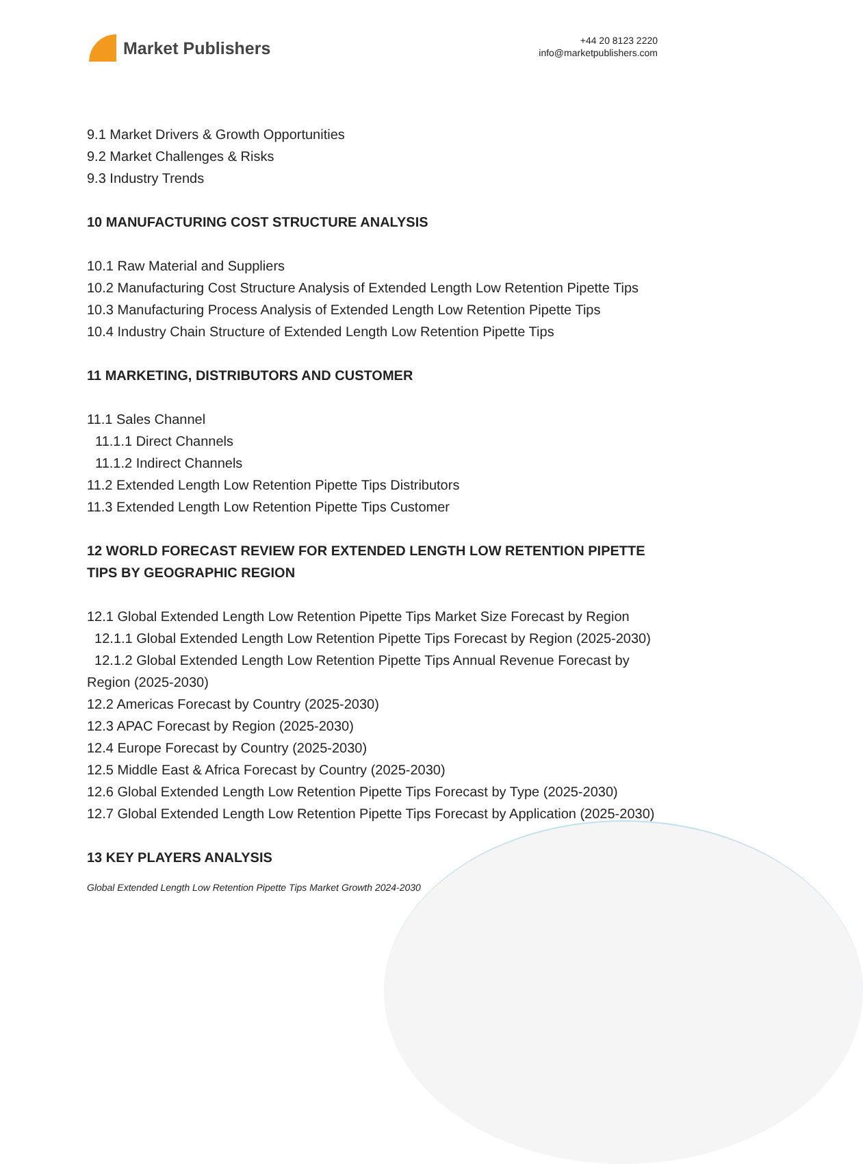Market Publishers
+44 20 8123 2220
info@marketpublishers.com
9.1 Market Drivers & Growth Opportunities
9.2 Market Challenges & Risks
9.3 Industry Trends
10 MANUFACTURING COST STRUCTURE ANALYSIS
10.1 Raw Material and Suppliers
10.2 Manufacturing Cost Structure Analysis of Extended Length Low Retention Pipette Tips
10.3 Manufacturing Process Analysis of Extended Length Low Retention Pipette Tips
10.4 Industry Chain Structure of Extended Length Low Retention Pipette Tips
11 MARKETING, DISTRIBUTORS AND CUSTOMER
11.1 Sales Channel
11.1.1 Direct Channels
11.1.2 Indirect Channels
11.2 Extended Length Low Retention Pipette Tips Distributors
11.3 Extended Length Low Retention Pipette Tips Customer
12 WORLD FORECAST REVIEW FOR EXTENDED LENGTH LOW RETENTION PIPETTE TIPS BY GEOGRAPHIC REGION
12.1 Global Extended Length Low Retention Pipette Tips Market Size Forecast by Region
12.1.1 Global Extended Length Low Retention Pipette Tips Forecast by Region (2025-2030)
12.1.2 Global Extended Length Low Retention Pipette Tips Annual Revenue Forecast by Region (2025-2030)
12.2 Americas Forecast by Country (2025-2030)
12.3 APAC Forecast by Region (2025-2030)
12.4 Europe Forecast by Country (2025-2030)
12.5 Middle East & Africa Forecast by Country (2025-2030)
12.6 Global Extended Length Low Retention Pipette Tips Forecast by Type (2025-2030)
12.7 Global Extended Length Low Retention Pipette Tips Forecast by Application (2025-2030)
13 KEY PLAYERS ANALYSIS
Global Extended Length Low Retention Pipette Tips Market Growth 2024-2030